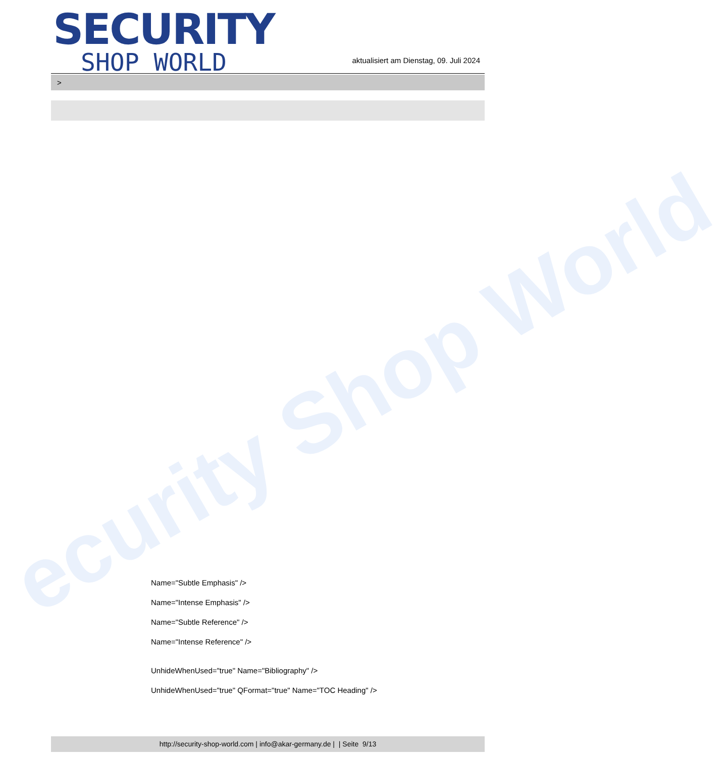ecurity Shop World
SECURITY
SHOP WORLD
aktualisiert am Dienstag, 09. Juli 2024
>
Name="Subtle Emphasis" />
Name="Intense Emphasis" />
Name="Subtle Reference" />
Name="Intense Reference" />
UnhideWhenUsed="true" Name="Bibliography" />
UnhideWhenUsed="true" QFormat="true" Name="TOC Heading" />
http://security-shop-world.com | info@akar-germany.de | | Seite 9/13